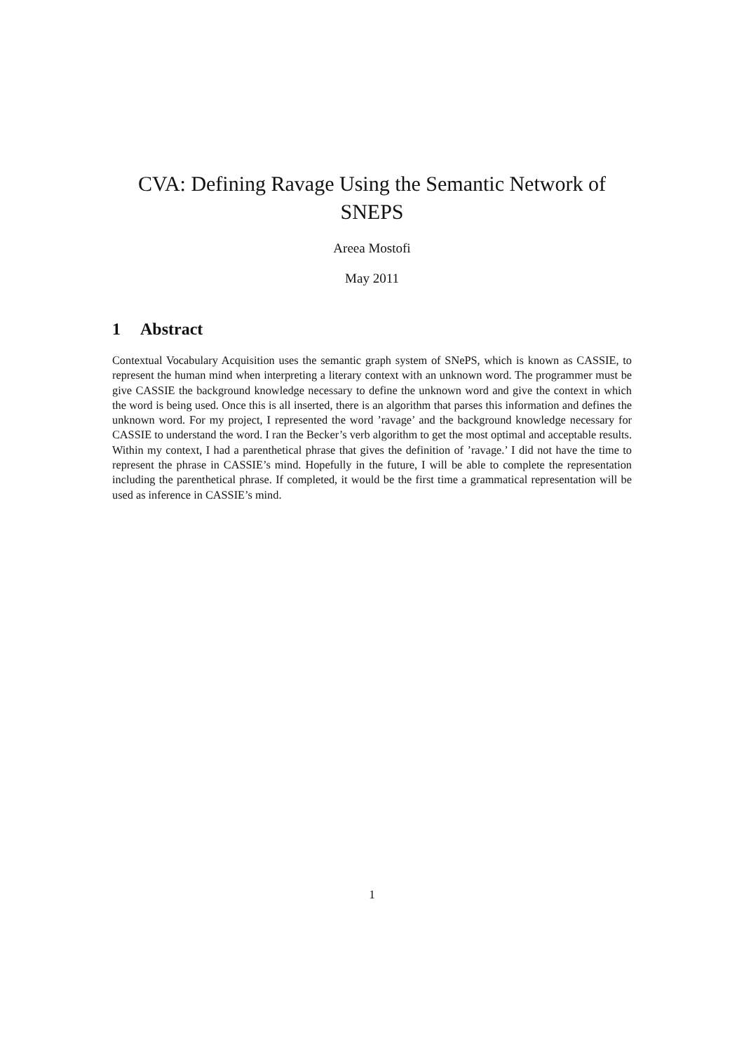CVA: Defining Ravage Using the Semantic Network of SNEPS
Areea Mostofi
May 2011
1 Abstract
Contextual Vocabulary Acquisition uses the semantic graph system of SNePS, which is known as CASSIE, to represent the human mind when interpreting a literary context with an unknown word. The programmer must be give CASSIE the background knowledge necessary to define the unknown word and give the context in which the word is being used. Once this is all inserted, there is an algorithm that parses this information and defines the unknown word. For my project, I represented the word ’ravage’ and the background knowledge necessary for CASSIE to understand the word. I ran the Becker’s verb algorithm to get the most optimal and acceptable results. Within my context, I had a parenthetical phrase that gives the definition of ’ravage.’ I did not have the time to represent the phrase in CASSIE’s mind. Hopefully in the future, I will be able to complete the representation including the parenthetical phrase. If completed, it would be the first time a grammatical representation will be used as inference in CASSIE’s mind.
1